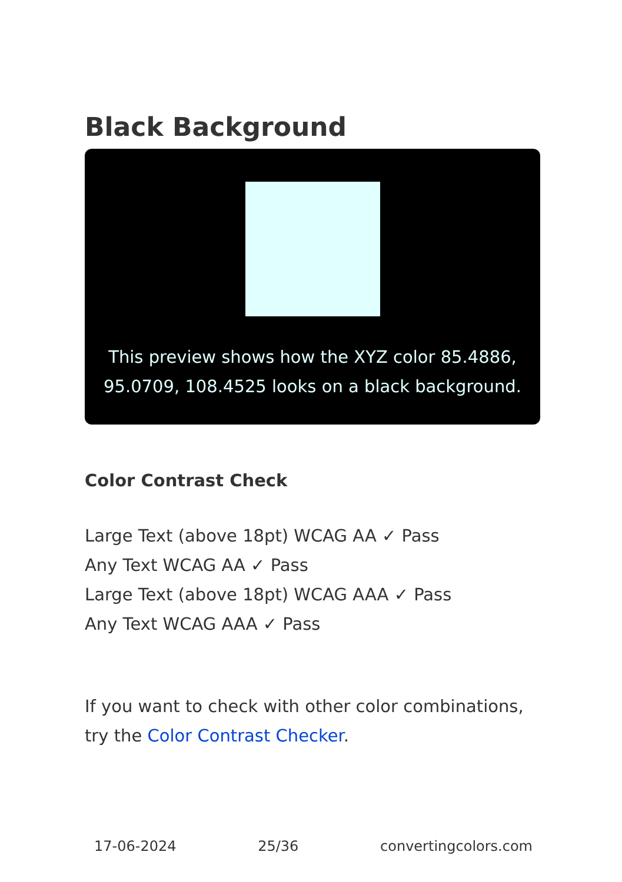Black Background
This preview shows how the XYZ color 85.4886, 95.0709, 108.4525 looks on a black background.
Color Contrast Check
Large Text (above 18pt) WCAG AA ✓ Pass
Any Text WCAG AA ✓ Pass
Large Text (above 18pt) WCAG AAA ✓ Pass
Any Text WCAG AAA ✓ Pass
If you want to check with other color combinations, try the Color Contrast Checker.
17-06-2024 25/36 convertingcolors.com